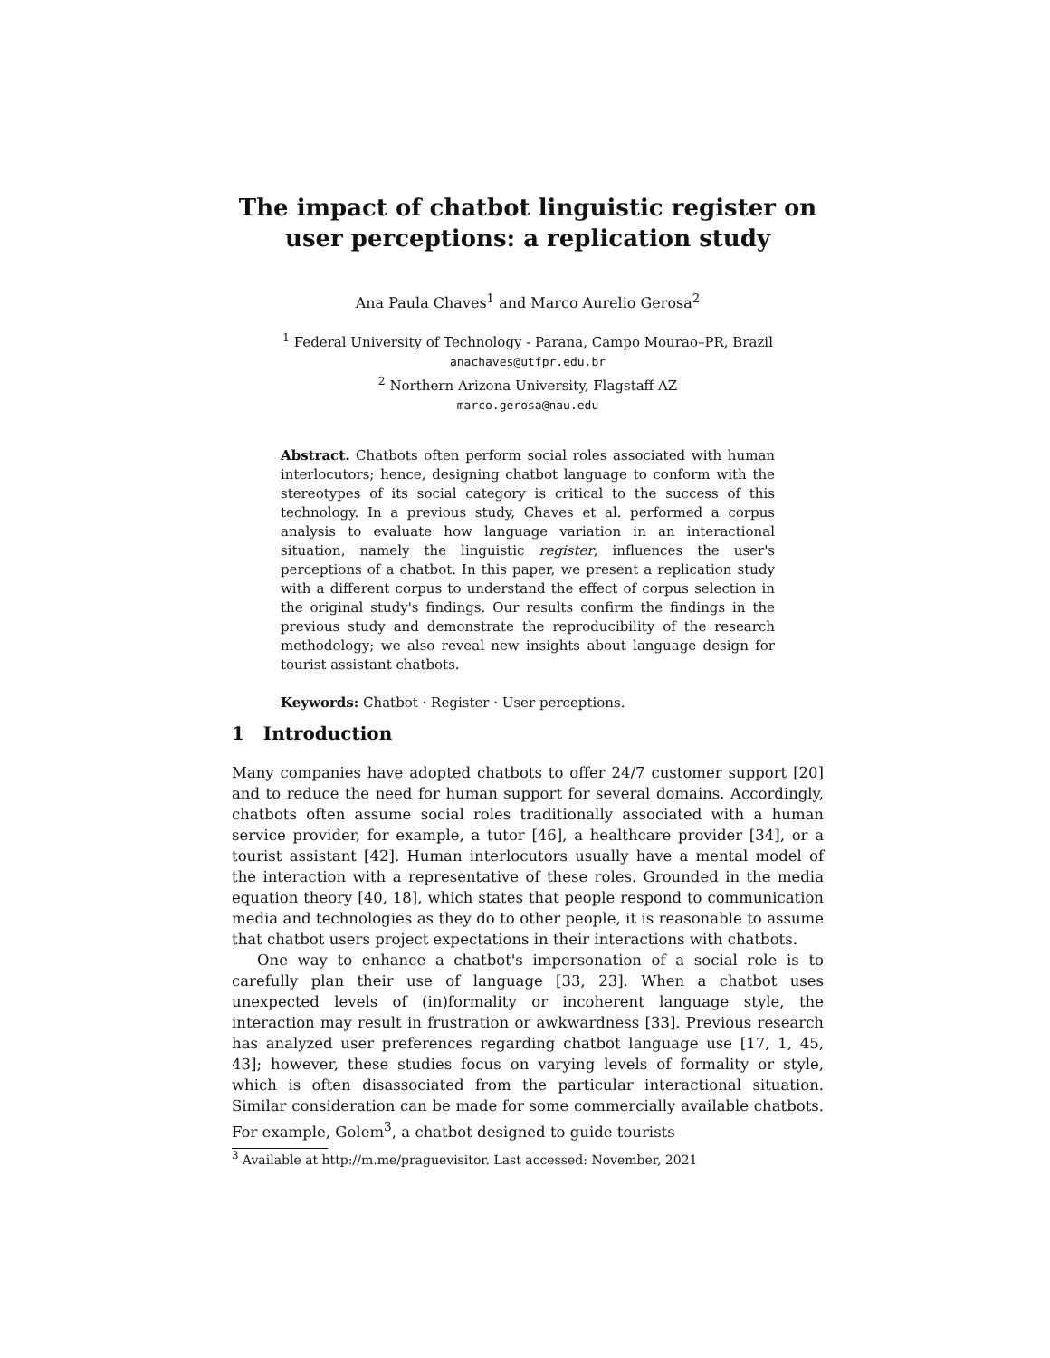The impact of chatbot linguistic register on user perceptions: a replication study
Ana Paula Chaves<sup>1</sup> and Marco Aurelio Gerosa<sup>2</sup>
<sup>1</sup> Federal University of Technology - Parana, Campo Mourao–PR, Brazil
anachaves@utfpr.edu.br
<sup>2</sup> Northern Arizona University, Flagstaff AZ
marco.gerosa@nau.edu
Abstract. Chatbots often perform social roles associated with human interlocutors; hence, designing chatbot language to conform with the stereotypes of its social category is critical to the success of this technology. In a previous study, Chaves et al. performed a corpus analysis to evaluate how language variation in an interactional situation, namely the linguistic register, influences the user's perceptions of a chatbot. In this paper, we present a replication study with a different corpus to understand the effect of corpus selection in the original study's findings. Our results confirm the findings in the previous study and demonstrate the reproducibility of the research methodology; we also reveal new insights about language design for tourist assistant chatbots.
Keywords: Chatbot · Register · User perceptions.
1 Introduction
Many companies have adopted chatbots to offer 24/7 customer support [20] and to reduce the need for human support for several domains. Accordingly, chatbots often assume social roles traditionally associated with a human service provider, for example, a tutor [46], a healthcare provider [34], or a tourist assistant [42]. Human interlocutors usually have a mental model of the interaction with a representative of these roles. Grounded in the media equation theory [40, 18], which states that people respond to communication media and technologies as they do to other people, it is reasonable to assume that chatbot users project expectations in their interactions with chatbots.
One way to enhance a chatbot's impersonation of a social role is to carefully plan their use of language [33, 23]. When a chatbot uses unexpected levels of (in)formality or incoherent language style, the interaction may result in frustration or awkwardness [33]. Previous research has analyzed user preferences regarding chatbot language use [17, 1, 45, 43]; however, these studies focus on varying levels of formality or style, which is often disassociated from the particular interactional situation. Similar consideration can be made for some commercially available chatbots. For example, Golem<sup>3</sup>, a chatbot designed to guide tourists
<sup>3</sup> Available at http://m.me/praguevisitor. Last accessed: November, 2021